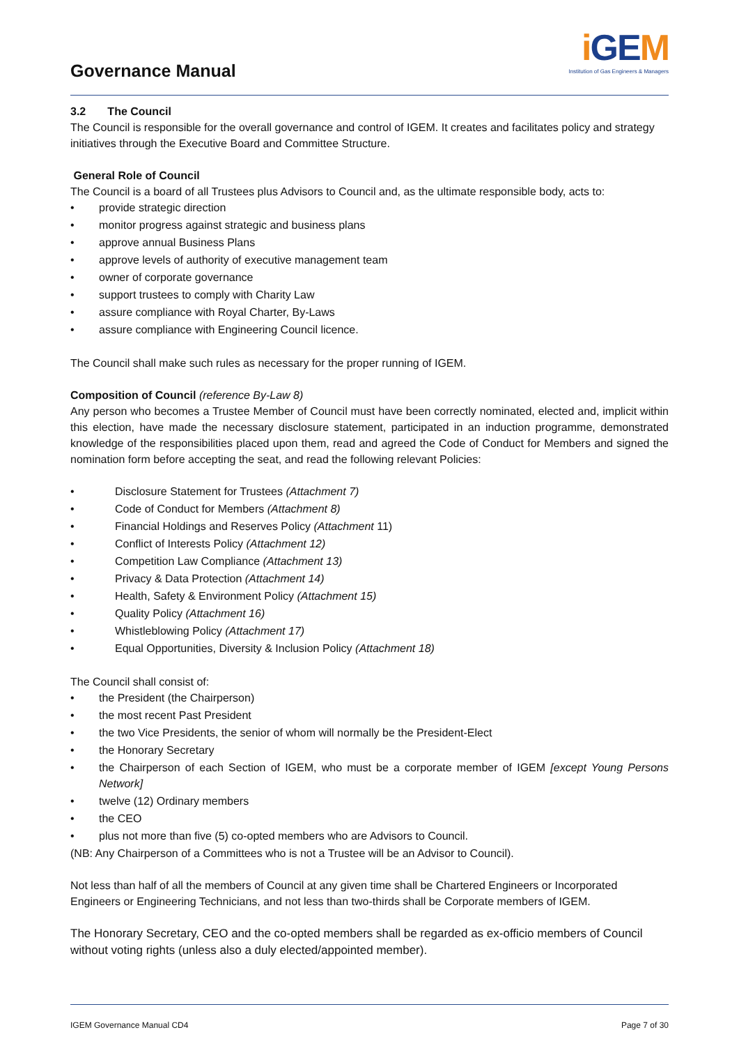Governance Manual
i GEM
Institution of Gas Engineers & Managers
3.2 The Council
The Council is responsible for the overall governance and control of IGEM. It creates and facilitates policy and strategy initiatives through the Executive Board and Committee Structure.
General Role of Council
The Council is a board of all Trustees plus Advisors to Council and, as the ultimate responsible body, acts to:
• provide strategic direction
• monitor progress against strategic and business plans
• approve annual Business Plans
• approve levels of authority of executive management team
• owner of corporate governance
• support trustees to comply with Charity Law
• assure compliance with Royal Charter, By-Laws
• assure compliance with Engineering Council licence.
The Council shall make such rules as necessary for the proper running of IGEM.
Composition of Council (reference By-Law 8)
Any person who becomes a Trustee Member of Council must have been correctly nominated, elected and, implicit within this election, have made the necessary disclosure statement, participated in an induction programme, demonstrated knowledge of the responsibilities placed upon them, read and agreed the Code of Conduct for Members and signed the nomination form before accepting the seat, and read the following relevant Policies:
• Disclosure Statement for Trustees (Attachment 7)
• Code of Conduct for Members (Attachment 8)
• Financial Holdings and Reserves Policy (Attachment 11)
• Conflict of Interests Policy (Attachment 12)
• Competition Law Compliance (Attachment 13)
• Privacy & Data Protection (Attachment 14)
• Health, Safety & Environment Policy (Attachment 15)
• Quality Policy (Attachment 16)
• Whistleblowing Policy (Attachment 17)
• Equal Opportunities, Diversity & Inclusion Policy (Attachment 18)
The Council shall consist of:
• the President (the Chairperson)
• the most recent Past President
• the two Vice Presidents, the senior of whom will normally be the President-Elect
• the Honorary Secretary
• the Chairperson of each Section of IGEM, who must be a corporate member of IGEM [except Young Persons Network]
• twelve (12) Ordinary members
• the CEO
• plus not more than five (5) co-opted members who are Advisors to Council.
(NB: Any Chairperson of a Committees who is not a Trustee will be an Advisor to Council).
Not less than half of all the members of Council at any given time shall be Chartered Engineers or Incorporated Engineers or Engineering Technicians, and not less than two-thirds shall be Corporate members of IGEM.
The Honorary Secretary, CEO and the co-opted members shall be regarded as ex-officio members of Council without voting rights (unless also a duly elected/appointed member).
IGEM Governance Manual CD4 Page 7 of 30